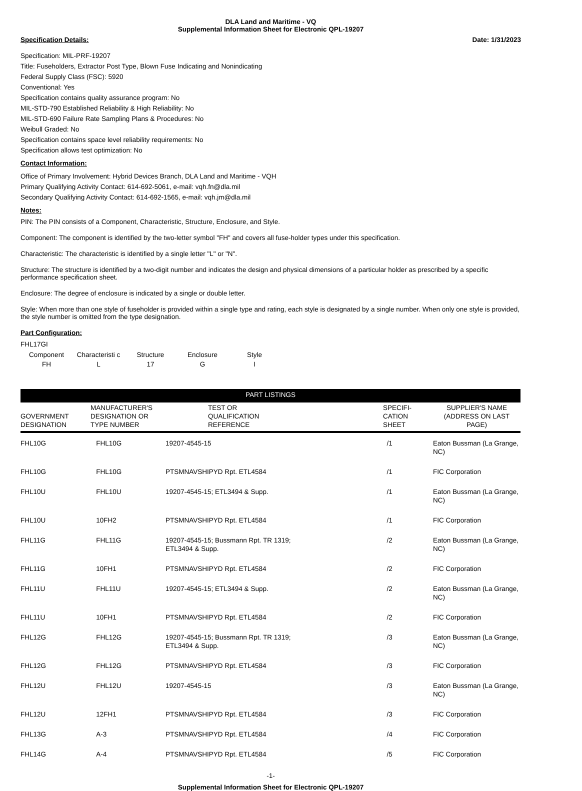DLA Land and Maritime - VQ
Supplemental Information Sheet for Electronic QPL-19207
Specification Details: Date: 1/31/2023
Specification: MIL-PRF-19207
Title: Fuseholders, Extractor Post Type, Blown Fuse Indicating and Nonindicating
Federal Supply Class (FSC): 5920
Conventional: Yes
Specification contains quality assurance program: No
MIL-STD-790 Established Reliability & High Reliability: No
MIL-STD-690 Failure Rate Sampling Plans & Procedures: No
Weibull Graded: No
Specification contains space level reliability requirements: No
Specification allows test optimization: No
Contact Information:
Office of Primary Involvement: Hybrid Devices Branch, DLA Land and Maritime - VQH
Primary Qualifying Activity Contact: 614-692-5061, e-mail: vqh.fn@dla.mil
Secondary Qualifying Activity Contact: 614-692-1565, e-mail: vqh.jm@dla.mil
Notes:
PIN: The PIN consists of a Component, Characteristic, Structure, Enclosure, and Style.
Component: The component is identified by the two-letter symbol "FH" and covers all fuse-holder types under this specification.
Characteristic: The characteristic is identified by a single letter "L" or "N".
Structure: The structure is identified by a two-digit number and indicates the design and physical dimensions of a particular holder as prescribed by a specific performance specification sheet.
Enclosure: The degree of enclosure is indicated by a single or double letter.
Style: When more than one style of fuseholder is provided within a single type and rating, each style is designated by a single number. When only one style is provided, the style number is omitted from the type designation.
Part Configuration:
FHL17GI
| Component | Characteristi c | Structure | Enclosure | Style |
| FH | L | 17 | G | I |
| PART LISTINGS | | | | |
| --- | --- | --- | --- | --- |
| GOVERNMENT DESIGNATION | MANUFACTURER'S DESIGNATION OR TYPE NUMBER | TEST OR QUALIFICATION REFERENCE | SPECIFI- CATION SHEET | SUPPLIER'S NAME (ADDRESS ON LAST PAGE) |
| FHL10G | FHL10G | 19207-4545-15 | /1 | Eaton Bussman (La Grange, NC) |
| FHL10G | FHL10G | PTSMNAVSHIPYD Rpt. ETL4584 | /1 | FIC Corporation |
| FHL10U | FHL10U | 19207-4545-15; ETL3494 & Supp. | /1 | Eaton Bussman (La Grange, NC) |
| FHL10U | 10FH2 | PTSMNAVSHIPYD Rpt. ETL4584 | /1 | FIC Corporation |
| FHL11G | FHL11G | 19207-4545-15; Bussmann Rpt. TR 1319; ETL3494 & Supp. | /2 | Eaton Bussman (La Grange, NC) |
| FHL11G | 10FH1 | PTSMNAVSHIPYD Rpt. ETL4584 | /2 | FIC Corporation |
| FHL11U | FHL11U | 19207-4545-15; ETL3494 & Supp. | /2 | Eaton Bussman (La Grange, NC) |
| FHL11U | 10FH1 | PTSMNAVSHIPYD Rpt. ETL4584 | /2 | FIC Corporation |
| FHL12G | FHL12G | 19207-4545-15; Bussmann Rpt. TR 1319; ETL3494 & Supp. | /3 | Eaton Bussman (La Grange, NC) |
| FHL12G | FHL12G | PTSMNAVSHIPYD Rpt. ETL4584 | /3 | FIC Corporation |
| FHL12U | FHL12U | 19207-4545-15 | /3 | Eaton Bussman (La Grange, NC) |
| FHL12U | 12FH1 | PTSMNAVSHIPYD Rpt. ETL4584 | /3 | FIC Corporation |
| FHL13G | A-3 | PTSMNAVSHIPYD Rpt. ETL4584 | /4 | FIC Corporation |
| FHL14G | A-4 | PTSMNAVSHIPYD Rpt. ETL4584 | /5 | FIC Corporation |
-1-
Supplemental Information Sheet for Electronic QPL-19207